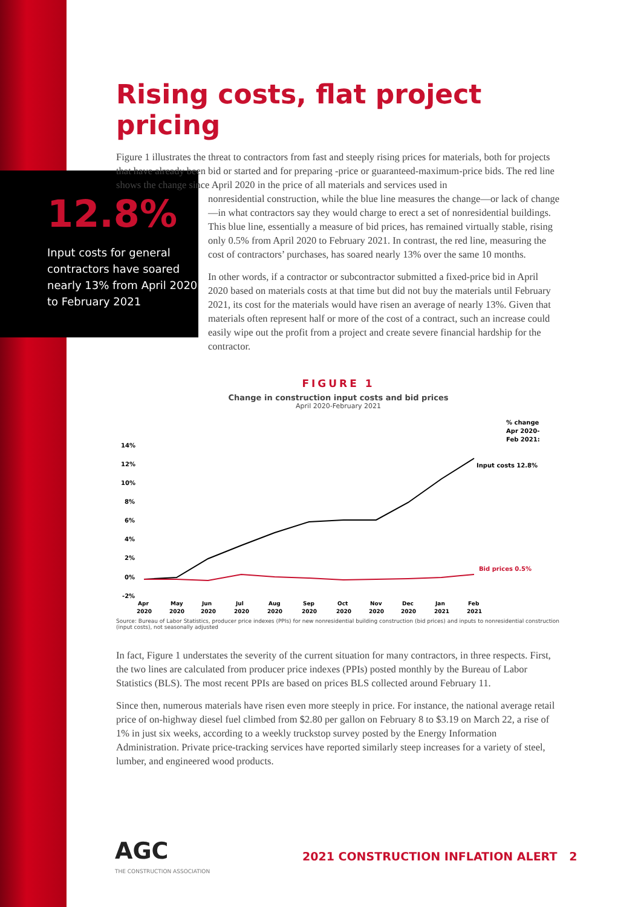12.8%
Input costs for general contractors have soared nearly 13% from April 2020 to February 2021
Rising costs, flat project pricing
Figure 1 illustrates the threat to contractors from fast and steeply rising prices for materials, both for projects that have already been bid or started and for preparing -price or guaranteed-maximum-price bids. The red line shows the change since April 2020 in the price of all materials and services used in
nonresidential construction, while the blue line measures the change—or lack of change—in what contractors say they would charge to erect a set of nonresidential buildings. This blue line, essentially a measure of bid prices, has remained virtually stable, rising only 0.5% from April 2020 to February 2021. In contrast, the red line, measuring the cost of contractors’ purchases, has soared nearly 13% over the same 10 months.
In other words, if a contractor or subcontractor submitted a fixed-price bid in April 2020 based on materials costs at that time but did not buy the materials until February 2021, its cost for the materials would have risen an average of nearly 13%. Given that materials often represent half or more of the cost of a contract, such an increase could easily wipe out the profit from a project and create severe financial hardship for the contractor.
FIGURE 1
Change in construction input costs and bid prices
April 2020-February 2021
% change
Apr 2020-
Feb 2021:
14%
12%
10%
8%
6%
4%
2%
0%
-2%
Input costs 12.8%
Bid prices 0.5%
Apr
May
Jun
Jul
Aug
Sep
Oct
Nov
Dec
Jan
Feb
2020
2020
2020
2020
2020
2020
2020
2020
2020
2021
2021
Source: Bureau of Labor Statistics, producer price indexes (PPIs) for new nonresidential building construction (bid prices) and inputs to nonresidential construction (input costs), not seasonally adjusted
In fact, Figure 1 understates the severity of the current situation for many contractors, in three respects. First, the two lines are calculated from producer price indexes (PPIs) posted monthly by the Bureau of Labor Statistics (BLS). The most recent PPIs are based on prices BLS collected around February 11.
Since then, numerous materials have risen even more steeply in price. For instance, the national average retail price of on-highway diesel fuel climbed from $2.80 per gallon on February 8 to $3.19 on March 22, a rise of 1% in just six weeks, according to a weekly truckstop survey posted by the Energy Information Administration. Private price-tracking services have reported similarly steep increases for a variety of steel, lumber, and engineered wood products.
AGC
THE CONSTRUCTION ASSOCIATION
2021 CONSTRUCTION INFLATION ALERT 2